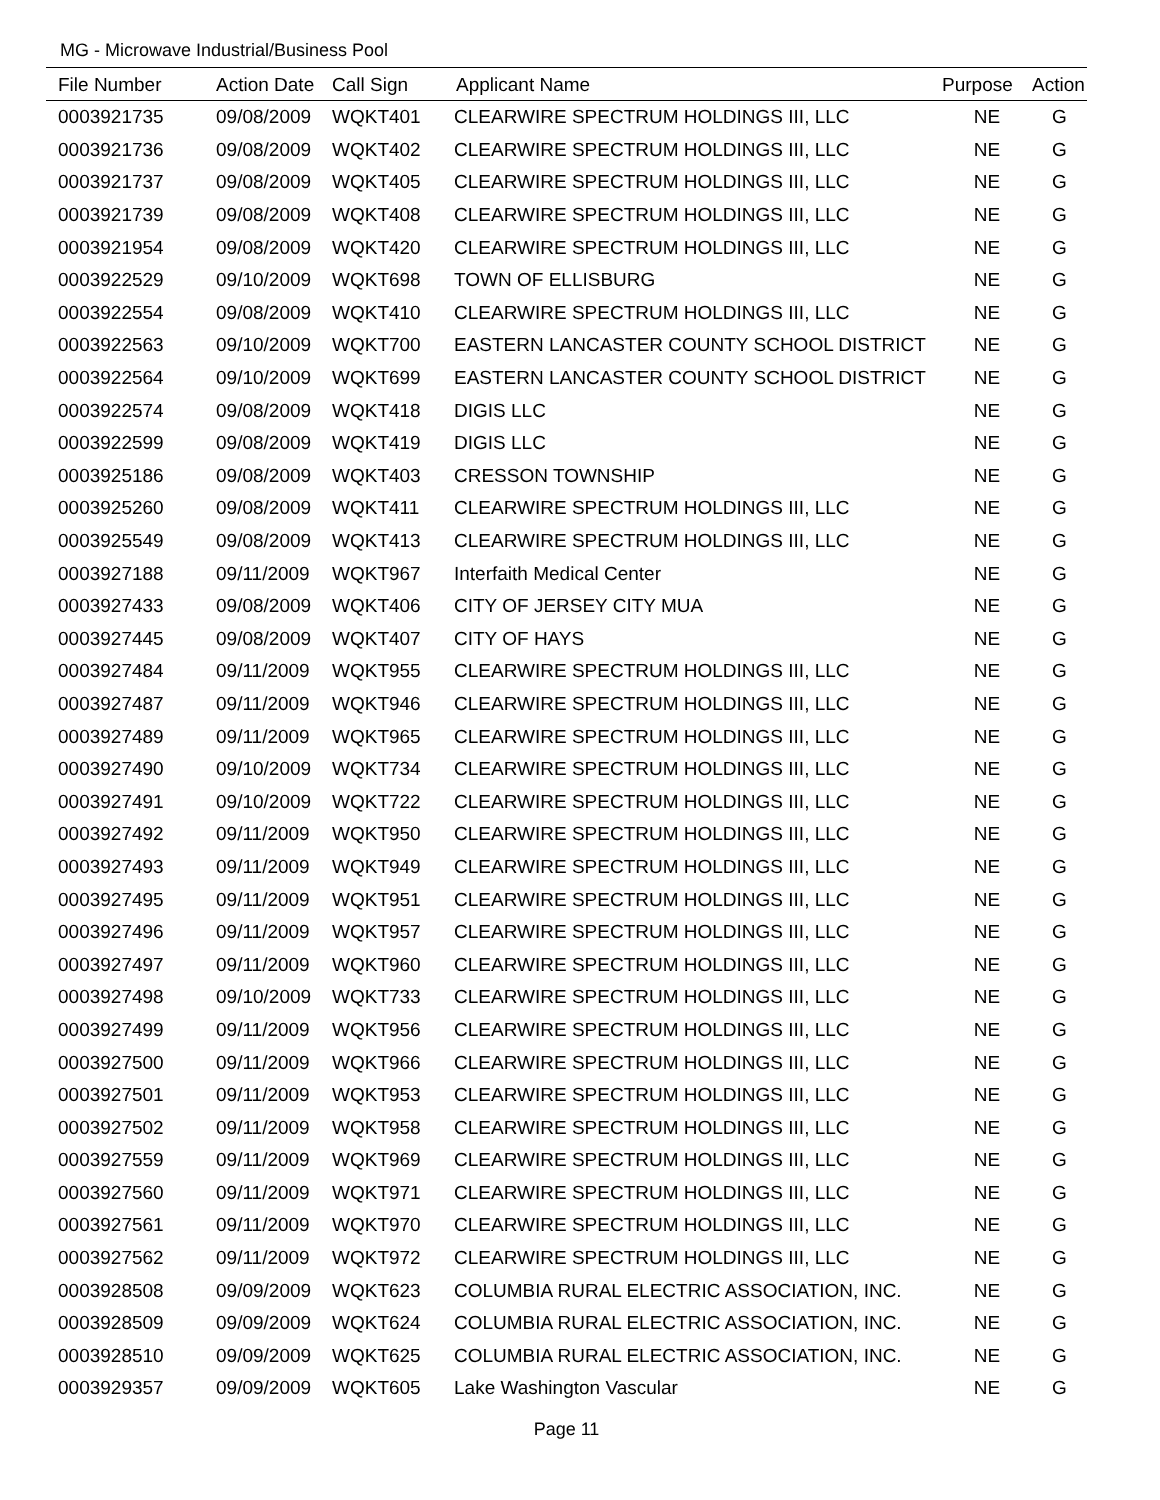MG - Microwave Industrial/Business Pool
| File Number | Action Date | Call Sign | Applicant Name | Purpose | Action |
| --- | --- | --- | --- | --- | --- |
| 0003921735 | 09/08/2009 | WQKT401 | CLEARWIRE SPECTRUM HOLDINGS III, LLC | NE | G |
| 0003921736 | 09/08/2009 | WQKT402 | CLEARWIRE SPECTRUM HOLDINGS III, LLC | NE | G |
| 0003921737 | 09/08/2009 | WQKT405 | CLEARWIRE SPECTRUM HOLDINGS III, LLC | NE | G |
| 0003921739 | 09/08/2009 | WQKT408 | CLEARWIRE SPECTRUM HOLDINGS III, LLC | NE | G |
| 0003921954 | 09/08/2009 | WQKT420 | CLEARWIRE SPECTRUM HOLDINGS III, LLC | NE | G |
| 0003922529 | 09/10/2009 | WQKT698 | TOWN OF ELLISBURG | NE | G |
| 0003922554 | 09/08/2009 | WQKT410 | CLEARWIRE SPECTRUM HOLDINGS III, LLC | NE | G |
| 0003922563 | 09/10/2009 | WQKT700 | EASTERN LANCASTER COUNTY SCHOOL DISTRICT | NE | G |
| 0003922564 | 09/10/2009 | WQKT699 | EASTERN LANCASTER COUNTY SCHOOL DISTRICT | NE | G |
| 0003922574 | 09/08/2009 | WQKT418 | DIGIS LLC | NE | G |
| 0003922599 | 09/08/2009 | WQKT419 | DIGIS LLC | NE | G |
| 0003925186 | 09/08/2009 | WQKT403 | CRESSON TOWNSHIP | NE | G |
| 0003925260 | 09/08/2009 | WQKT411 | CLEARWIRE SPECTRUM HOLDINGS III, LLC | NE | G |
| 0003925549 | 09/08/2009 | WQKT413 | CLEARWIRE SPECTRUM HOLDINGS III, LLC | NE | G |
| 0003927188 | 09/11/2009 | WQKT967 | Interfaith Medical Center | NE | G |
| 0003927433 | 09/08/2009 | WQKT406 | CITY OF JERSEY CITY MUA | NE | G |
| 0003927445 | 09/08/2009 | WQKT407 | CITY OF HAYS | NE | G |
| 0003927484 | 09/11/2009 | WQKT955 | CLEARWIRE SPECTRUM HOLDINGS III, LLC | NE | G |
| 0003927487 | 09/11/2009 | WQKT946 | CLEARWIRE SPECTRUM HOLDINGS III, LLC | NE | G |
| 0003927489 | 09/11/2009 | WQKT965 | CLEARWIRE SPECTRUM HOLDINGS III, LLC | NE | G |
| 0003927490 | 09/10/2009 | WQKT734 | CLEARWIRE SPECTRUM HOLDINGS III, LLC | NE | G |
| 0003927491 | 09/10/2009 | WQKT722 | CLEARWIRE SPECTRUM HOLDINGS III, LLC | NE | G |
| 0003927492 | 09/11/2009 | WQKT950 | CLEARWIRE SPECTRUM HOLDINGS III, LLC | NE | G |
| 0003927493 | 09/11/2009 | WQKT949 | CLEARWIRE SPECTRUM HOLDINGS III, LLC | NE | G |
| 0003927495 | 09/11/2009 | WQKT951 | CLEARWIRE SPECTRUM HOLDINGS III, LLC | NE | G |
| 0003927496 | 09/11/2009 | WQKT957 | CLEARWIRE SPECTRUM HOLDINGS III, LLC | NE | G |
| 0003927497 | 09/11/2009 | WQKT960 | CLEARWIRE SPECTRUM HOLDINGS III, LLC | NE | G |
| 0003927498 | 09/10/2009 | WQKT733 | CLEARWIRE SPECTRUM HOLDINGS III, LLC | NE | G |
| 0003927499 | 09/11/2009 | WQKT956 | CLEARWIRE SPECTRUM HOLDINGS III, LLC | NE | G |
| 0003927500 | 09/11/2009 | WQKT966 | CLEARWIRE SPECTRUM HOLDINGS III, LLC | NE | G |
| 0003927501 | 09/11/2009 | WQKT953 | CLEARWIRE SPECTRUM HOLDINGS III, LLC | NE | G |
| 0003927502 | 09/11/2009 | WQKT958 | CLEARWIRE SPECTRUM HOLDINGS III, LLC | NE | G |
| 0003927559 | 09/11/2009 | WQKT969 | CLEARWIRE SPECTRUM HOLDINGS III, LLC | NE | G |
| 0003927560 | 09/11/2009 | WQKT971 | CLEARWIRE SPECTRUM HOLDINGS III, LLC | NE | G |
| 0003927561 | 09/11/2009 | WQKT970 | CLEARWIRE SPECTRUM HOLDINGS III, LLC | NE | G |
| 0003927562 | 09/11/2009 | WQKT972 | CLEARWIRE SPECTRUM HOLDINGS III, LLC | NE | G |
| 0003928508 | 09/09/2009 | WQKT623 | COLUMBIA RURAL ELECTRIC ASSOCIATION, INC. | NE | G |
| 0003928509 | 09/09/2009 | WQKT624 | COLUMBIA RURAL ELECTRIC ASSOCIATION, INC. | NE | G |
| 0003928510 | 09/09/2009 | WQKT625 | COLUMBIA RURAL ELECTRIC ASSOCIATION, INC. | NE | G |
| 0003929357 | 09/09/2009 | WQKT605 | Lake Washington Vascular | NE | G |
Page 11